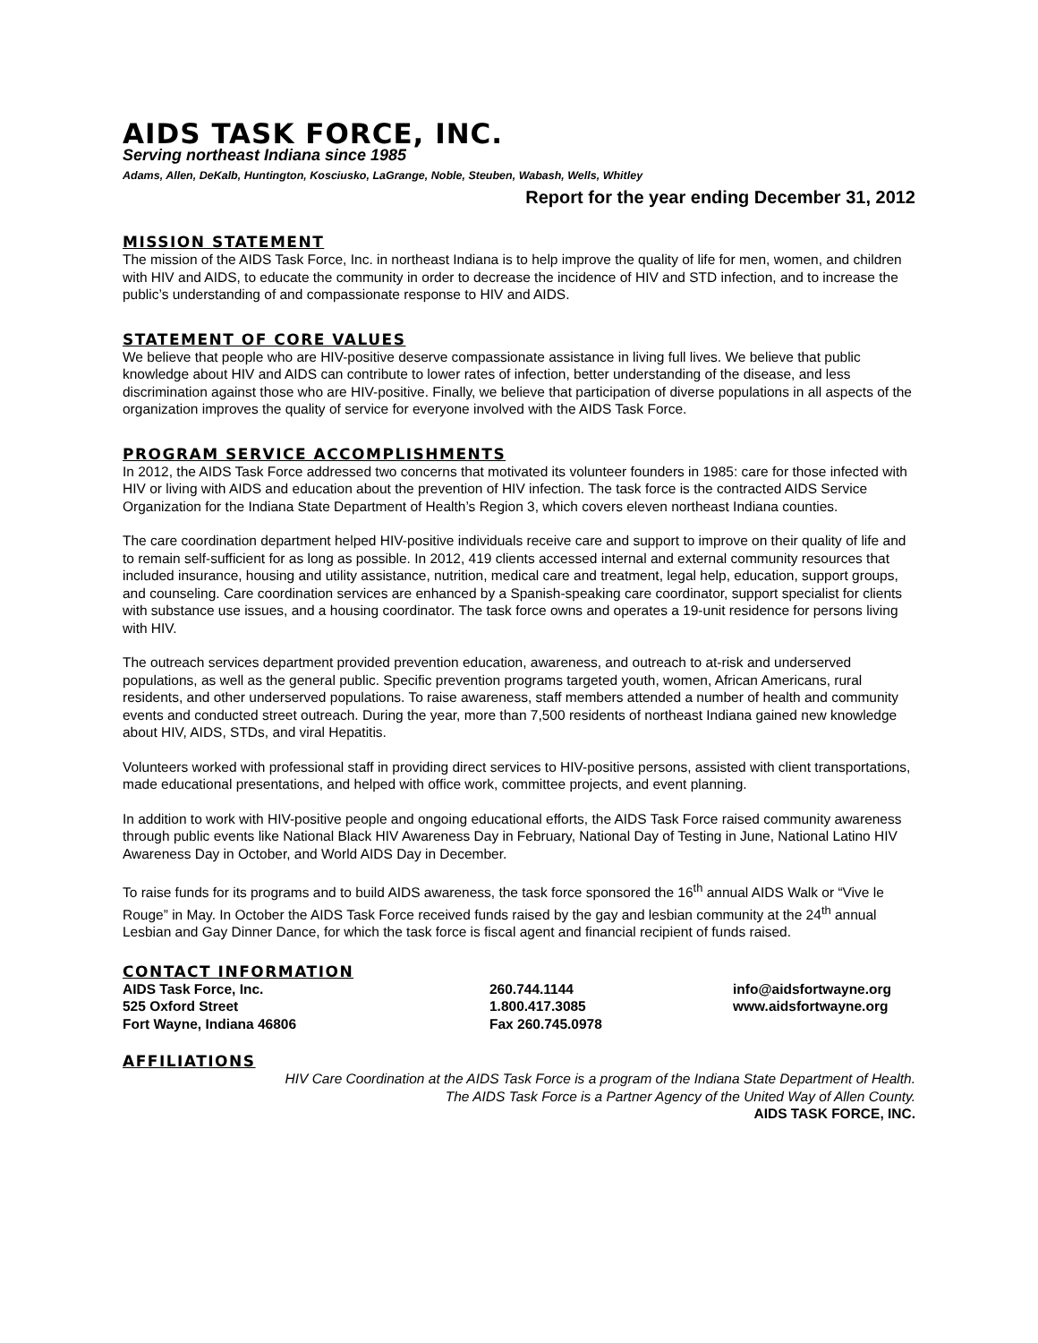AIDS TASK FORCE, INC.
Serving northeast Indiana since 1985
Adams, Allen, DeKalb, Huntington, Kosciusko, LaGrange, Noble, Steuben, Wabash, Wells, Whitley
Report for the year ending December 31, 2012
MISSION STATEMENT
The mission of the AIDS Task Force, Inc. in northeast Indiana is to help improve the quality of life for men, women, and children with HIV and AIDS, to educate the community in order to decrease the incidence of HIV and STD infection, and to increase the public’s understanding of and compassionate response to HIV and AIDS.
STATEMENT OF CORE VALUES
We believe that people who are HIV-positive deserve compassionate assistance in living full lives. We believe that public knowledge about HIV and AIDS can contribute to lower rates of infection, better understanding of the disease, and less discrimination against those who are HIV-positive. Finally, we believe that participation of diverse populations in all aspects of the organization improves the quality of service for everyone involved with the AIDS Task Force.
PROGRAM SERVICE ACCOMPLISHMENTS
In 2012, the AIDS Task Force addressed two concerns that motivated its volunteer founders in 1985: care for those infected with HIV or living with AIDS and education about the prevention of HIV infection. The task force is the contracted AIDS Service Organization for the Indiana State Department of Health’s Region 3, which covers eleven northeast Indiana counties.
The care coordination department helped HIV-positive individuals receive care and support to improve on their quality of life and to remain self-sufficient for as long as possible. In 2012, 419 clients accessed internal and external community resources that included insurance, housing and utility assistance, nutrition, medical care and treatment, legal help, education, support groups, and counseling. Care coordination services are enhanced by a Spanish-speaking care coordinator, support specialist for clients with substance use issues, and a housing coordinator. The task force owns and operates a 19-unit residence for persons living with HIV.
The outreach services department provided prevention education, awareness, and outreach to at-risk and underserved populations, as well as the general public. Specific prevention programs targeted youth, women, African Americans, rural residents, and other underserved populations. To raise awareness, staff members attended a number of health and community events and conducted street outreach. During the year, more than 7,500 residents of northeast Indiana gained new knowledge about HIV, AIDS, STDs, and viral Hepatitis.
Volunteers worked with professional staff in providing direct services to HIV-positive persons, assisted with client transportations, made educational presentations, and helped with office work, committee projects, and event planning.
In addition to work with HIV-positive people and ongoing educational efforts, the AIDS Task Force raised community awareness through public events like National Black HIV Awareness Day in February, National Day of Testing in June, National Latino HIV Awareness Day in October, and World AIDS Day in December.
To raise funds for its programs and to build AIDS awareness, the task force sponsored the 16<sup>th</sup> annual AIDS Walk or “Vive le Rouge” in May. In October the AIDS Task Force received funds raised by the gay and lesbian community at the 24<sup>th</sup> annual Lesbian and Gay Dinner Dance, for which the task force is fiscal agent and financial recipient of funds raised.
CONTACT INFORMATION
AIDS Task Force, Inc.
525 Oxford Street
Fort Wayne, Indiana 46806
260.744.1144
1.800.417.3085
Fax 260.745.0978
info@aidsfortwayne.org
www.aidsfortwayne.org
AFFILIATIONS
HIV Care Coordination at the AIDS Task Force is a program of the Indiana State Department of Health.
The AIDS Task Force is a Partner Agency of the United Way of Allen County.
AIDS TASK FORCE, INC.